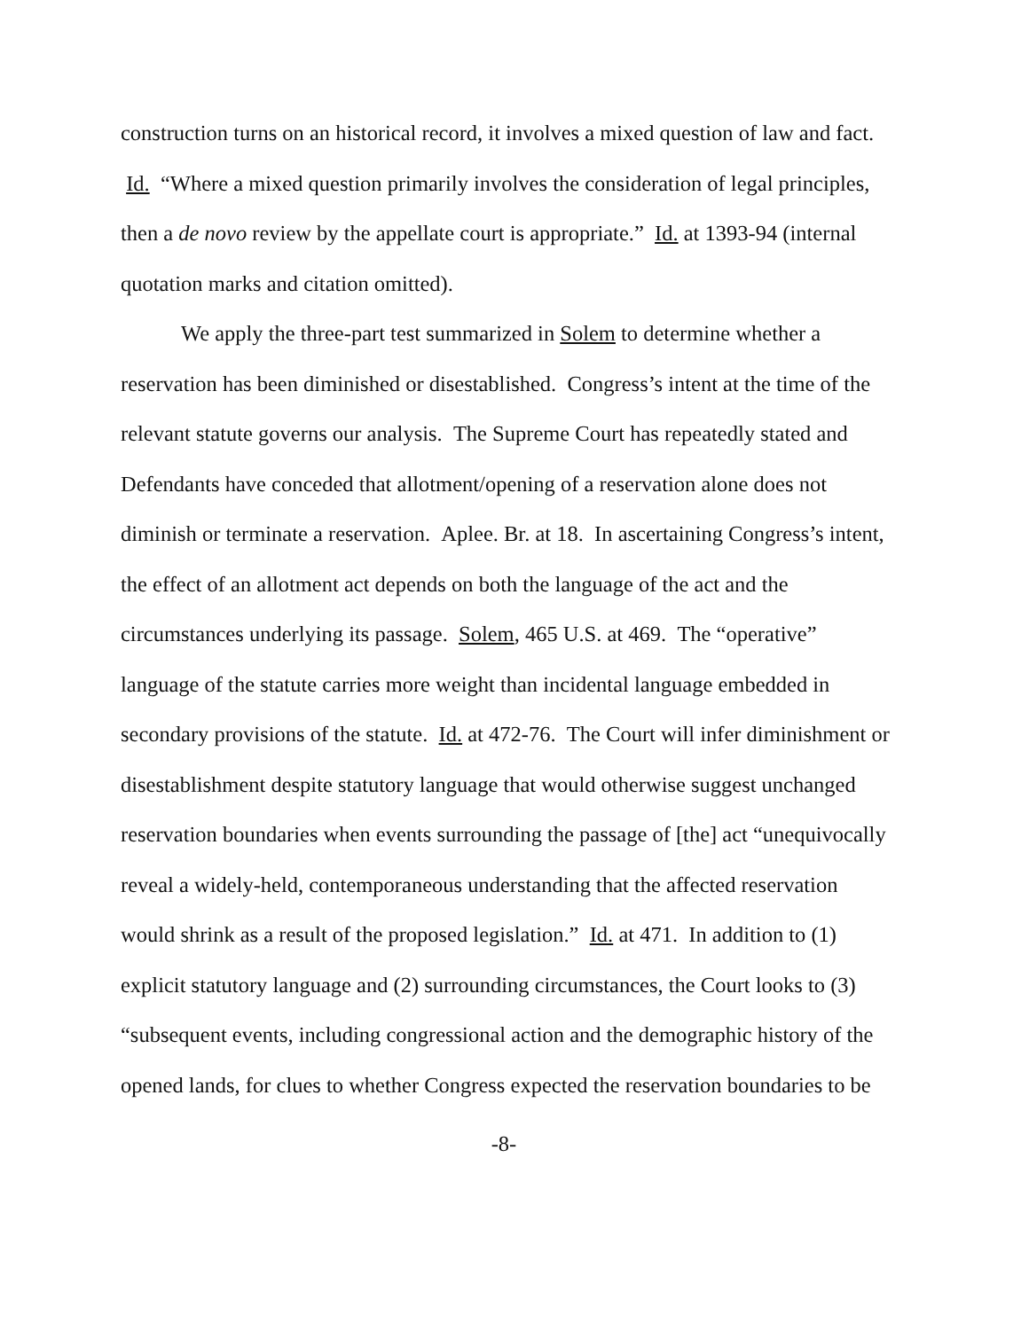construction turns on an historical record, it involves a mixed question of law and fact. Id. “Where a mixed question primarily involves the consideration of legal principles, then a de novo review by the appellate court is appropriate.” Id. at 1393-94 (internal quotation marks and citation omitted).
We apply the three-part test summarized in Solem to determine whether a reservation has been diminished or disestablished. Congress’s intent at the time of the relevant statute governs our analysis. The Supreme Court has repeatedly stated and Defendants have conceded that allotment/opening of a reservation alone does not diminish or terminate a reservation. Aplee. Br. at 18. In ascertaining Congress’s intent, the effect of an allotment act depends on both the language of the act and the circumstances underlying its passage. Solem, 465 U.S. at 469. The “operative” language of the statute carries more weight than incidental language embedded in secondary provisions of the statute. Id. at 472-76. The Court will infer diminishment or disestablishment despite statutory language that would otherwise suggest unchanged reservation boundaries when events surrounding the passage of [the] act “unequivocally reveal a widely-held, contemporaneous understanding that the affected reservation would shrink as a result of the proposed legislation.” Id. at 471. In addition to (1) explicit statutory language and (2) surrounding circumstances, the Court looks to (3) “subsequent events, including congressional action and the demographic history of the opened lands, for clues to whether Congress expected the reservation boundaries to be
-8-